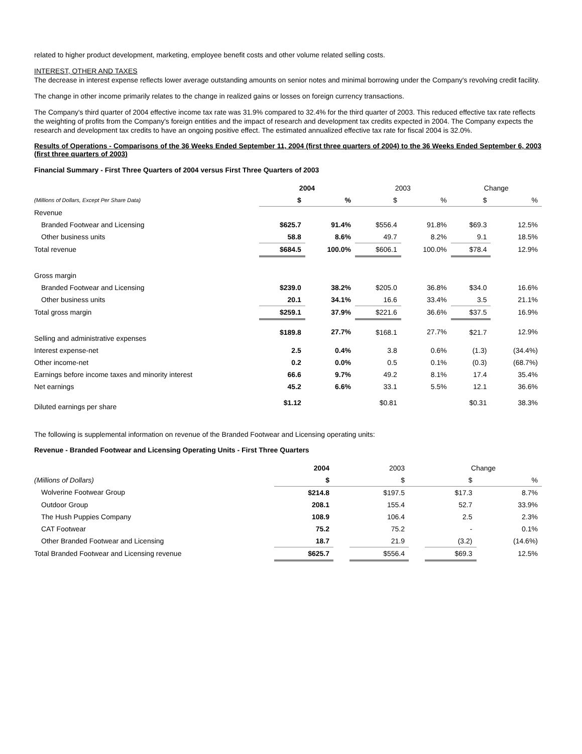related to higher product development, marketing, employee benefit costs and other volume related selling costs.
INTEREST, OTHER AND TAXES
The decrease in interest expense reflects lower average outstanding amounts on senior notes and minimal borrowing under the Company's revolving credit facility.
The change in other income primarily relates to the change in realized gains or losses on foreign currency transactions.
The Company's third quarter of 2004 effective income tax rate was 31.9% compared to 32.4% for the third quarter of 2003. This reduced effective tax rate reflects the weighting of profits from the Company's foreign entities and the impact of research and development tax credits expected in 2004. The Company expects the research and development tax credits to have an ongoing positive effect. The estimated annualized effective tax rate for fiscal 2004 is 32.0%.
Results of Operations - Comparisons of the 36 Weeks Ended September 11, 2004 (first three quarters of 2004) to the 36 Weeks Ended September 6, 2003 (first three quarters of 2003)
Financial Summary - First Three Quarters of 2004 versus First Three Quarters of 2003
| | 2004 | | 2003 | | Change | |
| --- | --- | --- | --- | --- | --- | --- |
| (Millions of Dollars, Except Per Share Data) | $ | % | $ | % | $ | % |
| Revenue | | | | | | |
| Branded Footwear and Licensing | $625.7 | 91.4% | $556.4 | 91.8% | $69.3 | 12.5% |
| Other business units | 58.8 | 8.6% | 49.7 | 8.2% | 9.1 | 18.5% |
| Total revenue | $684.5 | 100.0% | $606.1 | 100.0% | $78.4 | 12.9% |
| Gross margin | | | | | | |
| Branded Footwear and Licensing | $239.0 | 38.2% | $205.0 | 36.8% | $34.0 | 16.6% |
| Other business units | 20.1 | 34.1% | 16.6 | 33.4% | 3.5 | 21.1% |
| Total gross margin | $259.1 | 37.9% | $221.6 | 36.6% | $37.5 | 16.9% |
| Selling and administrative expenses | $189.8 | 27.7% | $168.1 | 27.7% | $21.7 | 12.9% |
| Interest expense-net | 2.5 | 0.4% | 3.8 | 0.6% | (1.3) | (34.4%) |
| Other income-net | 0.2 | 0.0% | 0.5 | 0.1% | (0.3) | (68.7%) |
| Earnings before income taxes and minority interest | 66.6 | 9.7% | 49.2 | 8.1% | 17.4 | 35.4% |
| Net earnings | 45.2 | 6.6% | 33.1 | 5.5% | 12.1 | 36.6% |
| Diluted earnings per share | $1.12 | | $0.81 | | $0.31 | 38.3% |
The following is supplemental information on revenue of the Branded Footwear and Licensing operating units:
Revenue - Branded Footwear and Licensing Operating Units - First Three Quarters
| | 2004 | | 2003 | | Change | |
| --- | --- | --- | --- | --- | --- | --- |
| (Millions of Dollars) | $ | | $ | | $ | % |
| Wolverine Footwear Group | $214.8 | | $197.5 | | $17.3 | 8.7% |
| Outdoor Group | 208.1 | | 155.4 | | 52.7 | 33.9% |
| The Hush Puppies Company | 108.9 | | 106.4 | | 2.5 | 2.3% |
| CAT Footwear | 75.2 | | 75.2 | | - | 0.1% |
| Other Branded Footwear and Licensing | 18.7 | | 21.9 | | (3.2) | (14.6%) |
| Total Branded Footwear and Licensing revenue | $625.7 | | $556.4 | | $69.3 | 12.5% |